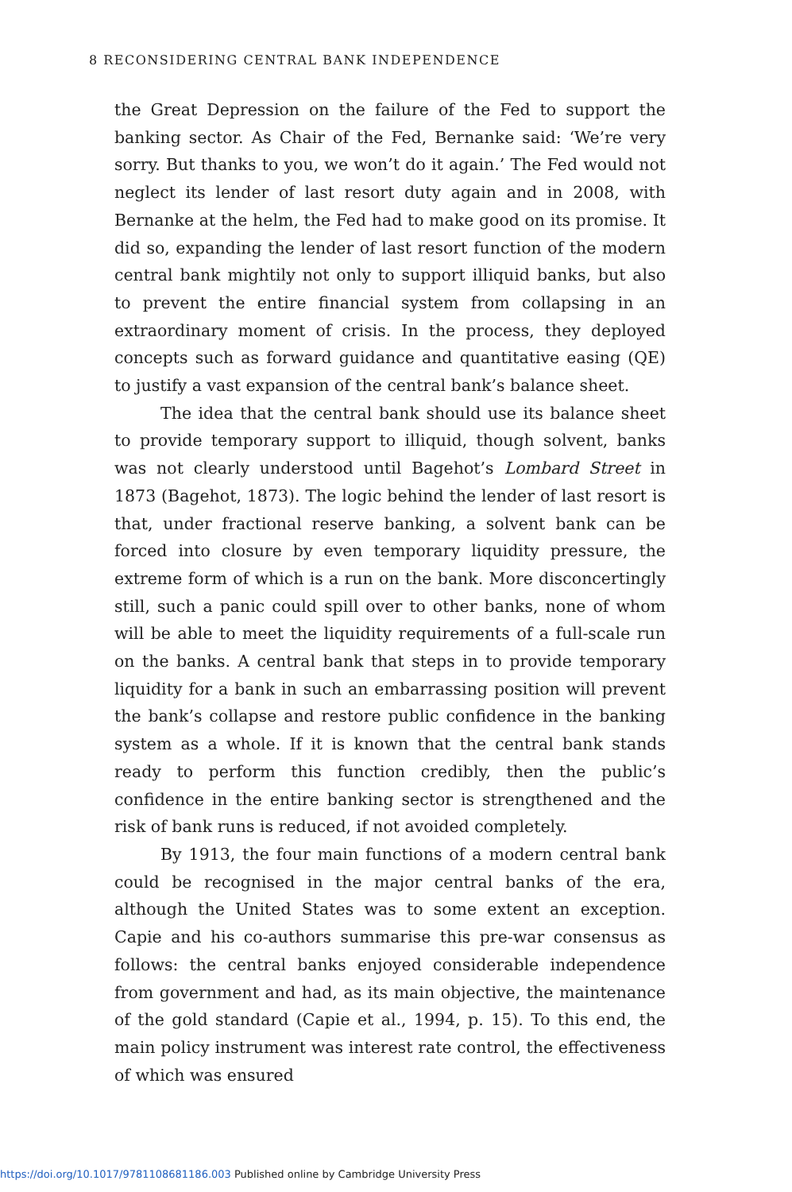8 RECONSIDERING CENTRAL BANK INDEPENDENCE
the Great Depression on the failure of the Fed to support the banking sector. As Chair of the Fed, Bernanke said: ‘We’re very sorry. But thanks to you, we won’t do it again.’ The Fed would not neglect its lender of last resort duty again and in 2008, with Bernanke at the helm, the Fed had to make good on its promise. It did so, expanding the lender of last resort function of the modern central bank mightily not only to support illiquid banks, but also to prevent the entire financial system from collapsing in an extraordinary moment of crisis. In the process, they deployed concepts such as forward guidance and quantitative easing (QE) to justify a vast expansion of the central bank’s balance sheet.
The idea that the central bank should use its balance sheet to provide temporary support to illiquid, though solvent, banks was not clearly understood until Bagehot’s Lombard Street in 1873 (Bagehot, 1873). The logic behind the lender of last resort is that, under fractional reserve banking, a solvent bank can be forced into closure by even temporary liquidity pressure, the extreme form of which is a run on the bank. More disconcertingly still, such a panic could spill over to other banks, none of whom will be able to meet the liquidity requirements of a full-scale run on the banks. A central bank that steps in to provide temporary liquidity for a bank in such an embarrassing position will prevent the bank’s collapse and restore public confidence in the banking system as a whole. If it is known that the central bank stands ready to perform this function credibly, then the public’s confidence in the entire banking sector is strengthened and the risk of bank runs is reduced, if not avoided completely.
By 1913, the four main functions of a modern central bank could be recognised in the major central banks of the era, although the United States was to some extent an exception. Capie and his co-authors summarise this pre-war consensus as follows: the central banks enjoyed considerable independence from government and had, as its main objective, the maintenance of the gold standard (Capie et al., 1994, p. 15). To this end, the main policy instrument was interest rate control, the effectiveness of which was ensured
https://doi.org/10.1017/9781108681186.003 Published online by Cambridge University Press